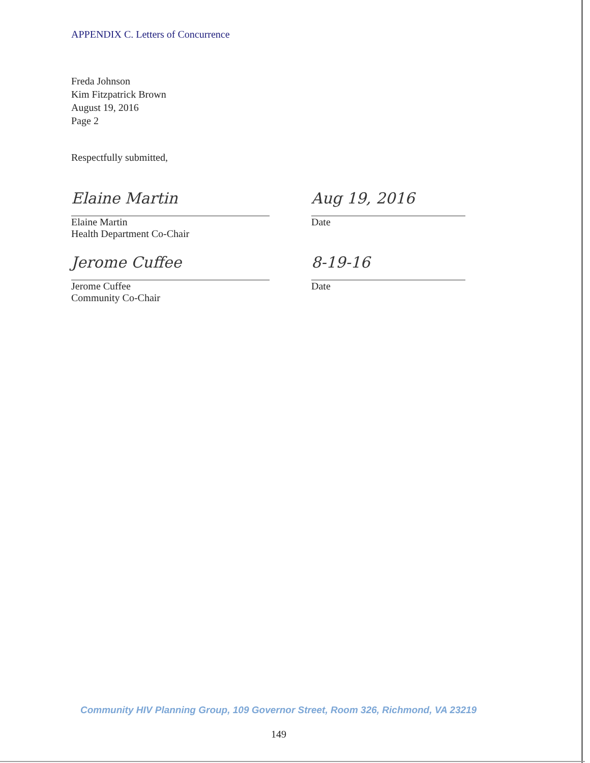APPENDIX C. Letters of Concurrence
Freda Johnson
Kim Fitzpatrick Brown
August 19, 2016
Page 2
Respectfully submitted,
Elaine Martin
Elaine Martin
Health Department Co-Chair
Aug 19, 2016
Date
Jerome Cuffee
Jerome Cuffee
Community Co-Chair
8-19-16
Date
Community HIV Planning Group, 109 Governor Street, Room 326, Richmond, VA 23219
149